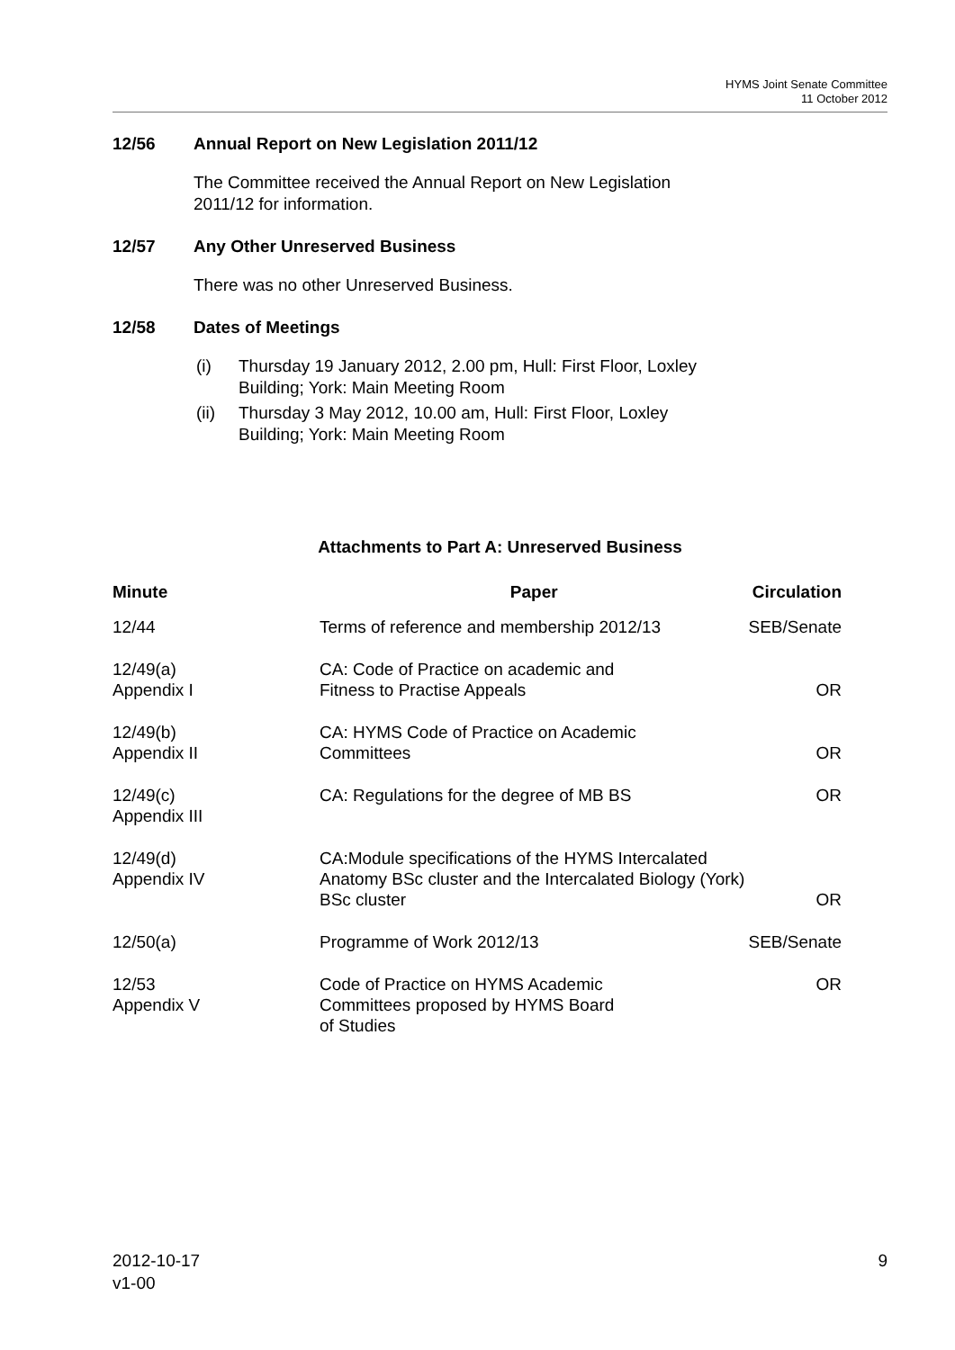HYMS Joint Senate Committee
11 October 2012
12/56 Annual Report on New Legislation 2011/12
The Committee received the Annual Report on New Legislation
2011/12 for information.
12/57 Any Other Unreserved Business
There was no other Unreserved Business.
12/58 Dates of Meetings
(i) Thursday 19 January 2012, 2.00 pm, Hull: First Floor, Loxley
Building; York: Main Meeting Room
(ii) Thursday 3 May 2012, 10.00 am, Hull: First Floor, Loxley
Building; York: Main Meeting Room
Attachments to Part A: Unreserved Business
| Minute | Paper | Circulation |
| --- | --- | --- |
| 12/44 | Terms of reference and membership 2012/13 | SEB/Senate |
| 12/49(a) Appendix I | CA: Code of Practice on academic and Fitness to Practise Appeals | OR |
| 12/49(b) Appendix II | CA: HYMS Code of Practice on Academic Committees | OR |
| 12/49(c) Appendix III | CA: Regulations for the degree of MB BS | OR |
| 12/49(d) Appendix IV | CA:Module specifications of the HYMS Intercalated Anatomy BSc cluster and the Intercalated Biology (York) BSc cluster | OR |
| 12/50(a) | Programme of Work 2012/13 | SEB/Senate |
| 12/53 Appendix V | Code of Practice on HYMS Academic Committees proposed by HYMS Board of Studies | OR |
2012-10-17
v1-00
9